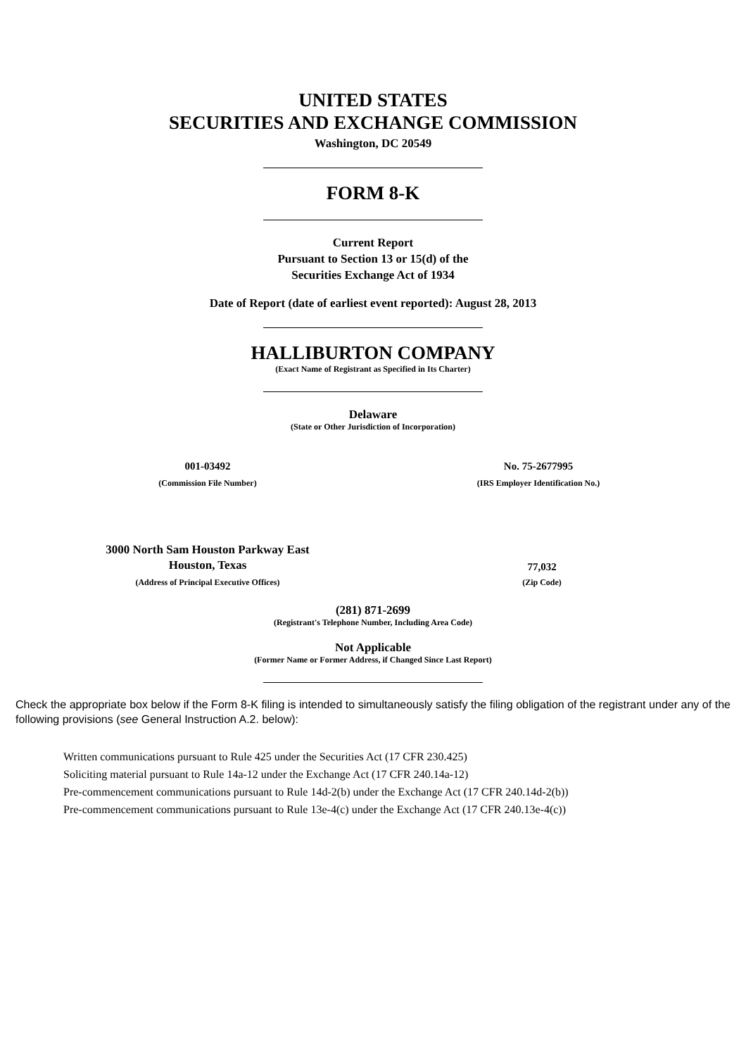UNITED STATES
SECURITIES AND EXCHANGE COMMISSION
Washington, DC 20549
FORM 8-K
Current Report
Pursuant to Section 13 or 15(d) of the
Securities Exchange Act of 1934
Date of Report (date of earliest event reported): August 28, 2013
HALLIBURTON COMPANY
(Exact Name of Registrant as Specified in Its Charter)
Delaware
(State or Other Jurisdiction of Incorporation)
001-03492
(Commission File Number)
No. 75-2677995
(IRS Employer Identification No.)
3000 North Sam Houston Parkway East
Houston, Texas
(Address of Principal Executive Offices)
77,032
(Zip Code)
(281) 871-2699
(Registrant's Telephone Number, Including Area Code)
Not Applicable
(Former Name or Former Address, if Changed Since Last Report)
Check the appropriate box below if the Form 8-K filing is intended to simultaneously satisfy the filing obligation of the registrant under any of the following provisions (see General Instruction A.2. below):
Written communications pursuant to Rule 425 under the Securities Act (17 CFR 230.425)
Soliciting material pursuant to Rule 14a-12 under the Exchange Act (17 CFR 240.14a-12)
Pre-commencement communications pursuant to Rule 14d-2(b) under the Exchange Act (17 CFR 240.14d-2(b))
Pre-commencement communications pursuant to Rule 13e-4(c) under the Exchange Act (17 CFR 240.13e-4(c))